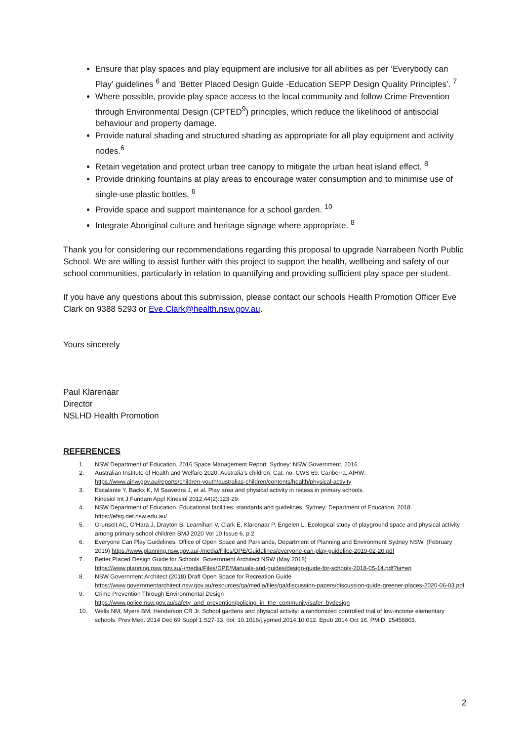Ensure that play spaces and play equipment are inclusive for all abilities as per ‘Everybody can Play’ guidelines <sup>6</sup> and ‘Better Placed Design Guide -Education SEPP Design Quality Principles’. <sup>7</sup>
Where possible, provide play space access to the local community and follow Crime Prevention through Environmental Design (CPTED<sup>9</sup>) principles, which reduce the likelihood of antisocial behaviour and property damage.
Provide natural shading and structured shading as appropriate for all play equipment and activity nodes.<sup>6</sup>
Retain vegetation and protect urban tree canopy to mitigate the urban heat island effect. <sup>8</sup>
Provide drinking fountains at play areas to encourage water consumption and to minimise use of single-use plastic bottles. <sup>6</sup>
Provide space and support maintenance for a school garden. <sup>10</sup>
Integrate Aboriginal culture and heritage signage where appropriate. <sup>8</sup>
Thank you for considering our recommendations regarding this proposal to upgrade Narrabeen North Public School. We are willing to assist further with this project to support the health, wellbeing and safety of our school communities, particularly in relation to quantifying and providing sufficient play space per student.
If you have any questions about this submission, please contact our schools Health Promotion Officer Eve Clark on 9388 5293 or Eve.Clark@health.nsw.gov.au.
Yours sincerely
Paul Klarenaar
Director
NSLHD Health Promotion
REFERENCES
1. NSW Department of Education. 2016 Space Management Report. Sydney: NSW Government, 2016.
2. Australian Institute of Health and Welfare 2020. Australia’s children. Cat. no. CWS 69. Canberra: AIHW: https://www.aihw.gov.au/reports/children-youth/australias-children/contents/health/physical-activity
3. Escalante Y, Backx K, M Saavedra J, et al. Play area and physical activity in recess in primary schools.
Kinesiol Int J Fundam Appl Kinesiol 2012;44(2):123-29.
4. NSW Department of Education. Educational facilities: standards and guidelines. Sydney: Department of Education, 2018. https://efsg.det.nsw.edu.au/
5. Grunseit AC, O’Hara J, Drayton B, Learnihan V, Clark E, Klarenaar P, Engelen L. Ecological study of playground space and physical activity among primary school children BMJ 2020 Vol 10 Issue 6. p.2
6. Everyone Can Play Guidelines. Office of Open Space and Parklands, Department of Planning and Environment Sydney NSW, (February 2019) https://www.planning.nsw.gov.au/-/media/Files/DPE/Guidelines/everyone-can-play-guideline-2019-02-20.pdf
7. Better Placed Design Guide for Schools. Government Architect NSW (May 2018) https://www.planning.nsw.gov.au/-/media/Files/DPE/Manuals-and-guides/design-guide-for-schools-2018-05-14.pdf?la=en
8. NSW Government Architect (2018) Draft Open Space for Recreation Guide
https://www.governmentarchitect.nsw.gov.au/resources/ga/media/files/ga/discussion-papers/discussion-guide-greener-places-2020-06-03.pdf
9. Crime Prevention Through Environmental Design
https://www.police.nsw.gov.au/safety_and_prevention/policing_in_the_community/safer_bydesign
10. Wells NM, Myers BM, Henderson CR Jr. School gardens and physical activity: a randomized controlled trial of low-income elementary schools. Prev Med. 2014 Dec;69 Suppl 1:S27-33. doi: 10.1016/j.ypmed.2014.10.012. Epub 2014 Oct 16. PMID: 25456803.
2